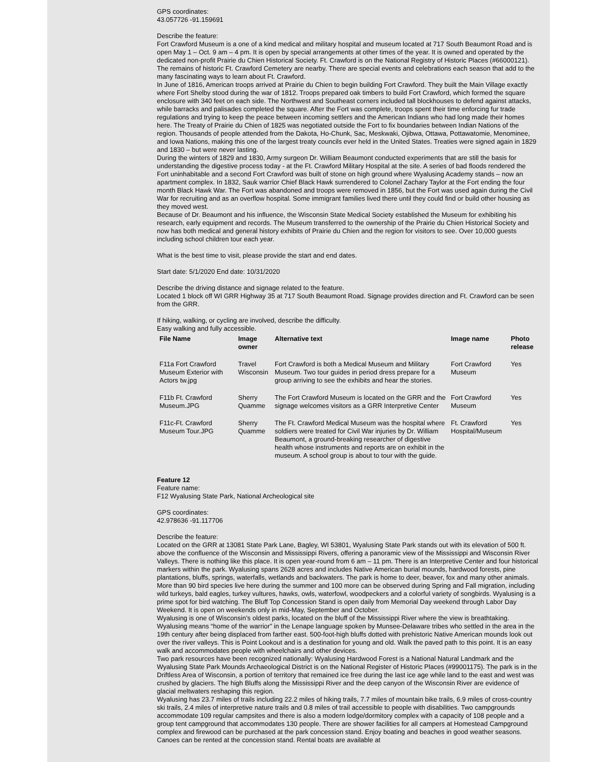GPS coordinates:
43.057726 -91.159691
Describe the feature:
Fort Crawford Museum is a one of a kind medical and military hospital and museum located at 717 South Beaumont Road and is open May 1 – Oct. 9 am – 4 pm. It is open by special arrangements at other times of the year. It is owned and operated by the dedicated non-profit Prairie du Chien Historical Society. Ft. Crawford is on the National Registry of Historic Places (#66000121). The remains of historic Ft. Crawford Cemetery are nearby. There are special events and celebrations each season that add to the many fascinating ways to learn about Ft. Crawford.
In June of 1816, American troops arrived at Prairie du Chien to begin building Fort Crawford. They built the Main Village exactly where Fort Shelby stood during the war of 1812. Troops prepared oak timbers to build Fort Crawford, which formed the square enclosure with 340 feet on each side. The Northwest and Southeast corners included tall blockhouses to defend against attacks, while barracks and palisades completed the square. After the Fort was complete, troops spent their time enforcing fur trade regulations and trying to keep the peace between incoming settlers and the American Indians who had long made their homes here. The Treaty of Prairie du Chien of 1825 was negotiated outside the Fort to fix boundaries between Indian Nations of the region. Thousands of people attended from the Dakota, Ho-Chunk, Sac, Meskwaki, Ojibwa, Ottawa, Pottawatomie, Menominee, and Iowa Nations, making this one of the largest treaty councils ever held in the United States. Treaties were signed again in 1829 and 1830 – but were never lasting.
During the winters of 1829 and 1830, Army surgeon Dr. William Beaumont conducted experiments that are still the basis for understanding the digestive process today - at the Ft. Crawford Military Hospital at the site. A series of bad floods rendered the Fort uninhabitable and a second Fort Crawford was built of stone on high ground where Wyalusing Academy stands – now an apartment complex. In 1832, Sauk warrior Chief Black Hawk surrendered to Colonel Zachary Taylor at the Fort ending the four month Black Hawk War. The Fort was abandoned and troops were removed in 1856, but the Fort was used again during the Civil War for recruiting and as an overflow hospital. Some immigrant families lived there until they could find or build other housing as they moved west.
Because of Dr. Beaumont and his influence, the Wisconsin State Medical Society established the Museum for exhibiting his research, early equipment and records. The Museum transferred to the ownership of the Prairie du Chien Historical Society and now has both medical and general history exhibits of Prairie du Chien and the region for visitors to see. Over 10,000 guests including school children tour each year.
What is the best time to visit, please provide the start and end dates.
Start date: 5/1/2020 End date: 10/31/2020
Describe the driving distance and signage related to the feature.
Located 1 block off WI GRR Highway 35 at 717 South Beaumont Road. Signage provides direction and Ft. Crawford can be seen from the GRR.
If hiking, walking, or cycling are involved, describe the difficulty.
Easy walking and fully accessible.
| File Name | Image owner | Alternative text | Image name | Photo release |
| --- | --- | --- | --- | --- |
| F11a Fort Crawford Museum Exterior with Actors tw.jpg | Travel Wisconsin | Fort Crawford is both a Medical Museum and Military Museum. Two tour guides in period dress prepare for a group arriving to see the exhibits and hear the stories. | Fort Crawford Museum | Yes |
| F11b Ft. Crawford Museum.JPG | Sherry Quamme | The Fort Crawford Museum is located on the GRR and the signage welcomes visitors as a GRR Interpretive Center | Fort Crawford Museum | Yes |
| F11c-Ft. Crawford Museum Tour.JPG | Sherry Quamme | The Ft. Crawford Medical Museum was the hospital where soldiers were treated for Civil War injuries by Dr. William Beaumont, a ground-breaking researcher of digestive health whose instruments and reports are on exhibit in the museum. A school group is about to tour with the guide. | Ft. Crawford Hospital/Museum | Yes |
Feature 12
Feature name:
F12 Wyalusing State Park, National Archeological site
GPS coordinates:
42.978636 -91.117706
Describe the feature:
Located on the GRR at 13081 State Park Lane, Bagley, WI 53801, Wyalusing State Park stands out with its elevation of 500 ft. above the confluence of the Wisconsin and Mississippi Rivers, offering a panoramic view of the Mississippi and Wisconsin River Valleys. There is nothing like this place. It is open year-round from 6 am – 11 pm. There is an Interpretive Center and four historical markers within the park. Wyalusing spans 2628 acres and includes Native American burial mounds, hardwood forests, pine plantations, bluffs, springs, waterfalls, wetlands and backwaters. The park is home to deer, beaver, fox and many other animals. More than 90 bird species live here during the summer and 100 more can be observed during Spring and Fall migration, including wild turkeys, bald eagles, turkey vultures, hawks, owls, waterfowl, woodpeckers and a colorful variety of songbirds. Wyalusing is a prime spot for bird watching. The Bluff Top Concession Stand is open daily from Memorial Day weekend through Labor Day Weekend. It is open on weekends only in mid-May, September and October.
Wyalusing is one of Wisconsin’s oldest parks, located on the bluff of the Mississippi River where the view is breathtaking. Wyalusing means “home of the warrior” in the Lenape language spoken by Munsee-Delaware tribes who settled in the area in the 19th century after being displaced from farther east. 500-foot-high bluffs dotted with prehistoric Native American mounds look out over the river valleys. This is Point Lookout and is a destination for young and old. Walk the paved path to this point. It is an easy walk and accommodates people with wheelchairs and other devices.
Two park resources have been recognized nationally: Wyalusing Hardwood Forest is a National Natural Landmark and the Wyalusing State Park Mounds Archaeological District is on the National Register of Historic Places (#99001175). The park is in the Driftless Area of Wisconsin, a portion of territory that remained ice free during the last ice age while land to the east and west was crushed by glaciers. The high Bluffs along the Mississippi River and the deep canyon of the Wisconsin River are evidence of glacial meltwaters reshaping this region.
Wyalusing has 23.7 miles of trails including 22.2 miles of hiking trails, 7.7 miles of mountain bike trails, 6.9 miles of cross-country ski trails, 2.4 miles of interpretive nature trails and 0.8 miles of trail accessible to people with disabilities. Two campgrounds accommodate 109 regular campsites and there is also a modern lodge/dormitory complex with a capacity of 108 people and a group tent campground that accommodates 130 people. There are shower facilities for all campers at Homestead Campground complex and firewood can be purchased at the park concession stand. Enjoy boating and beaches in good weather seasons. Canoes can be rented at the concession stand. Rental boats are available at